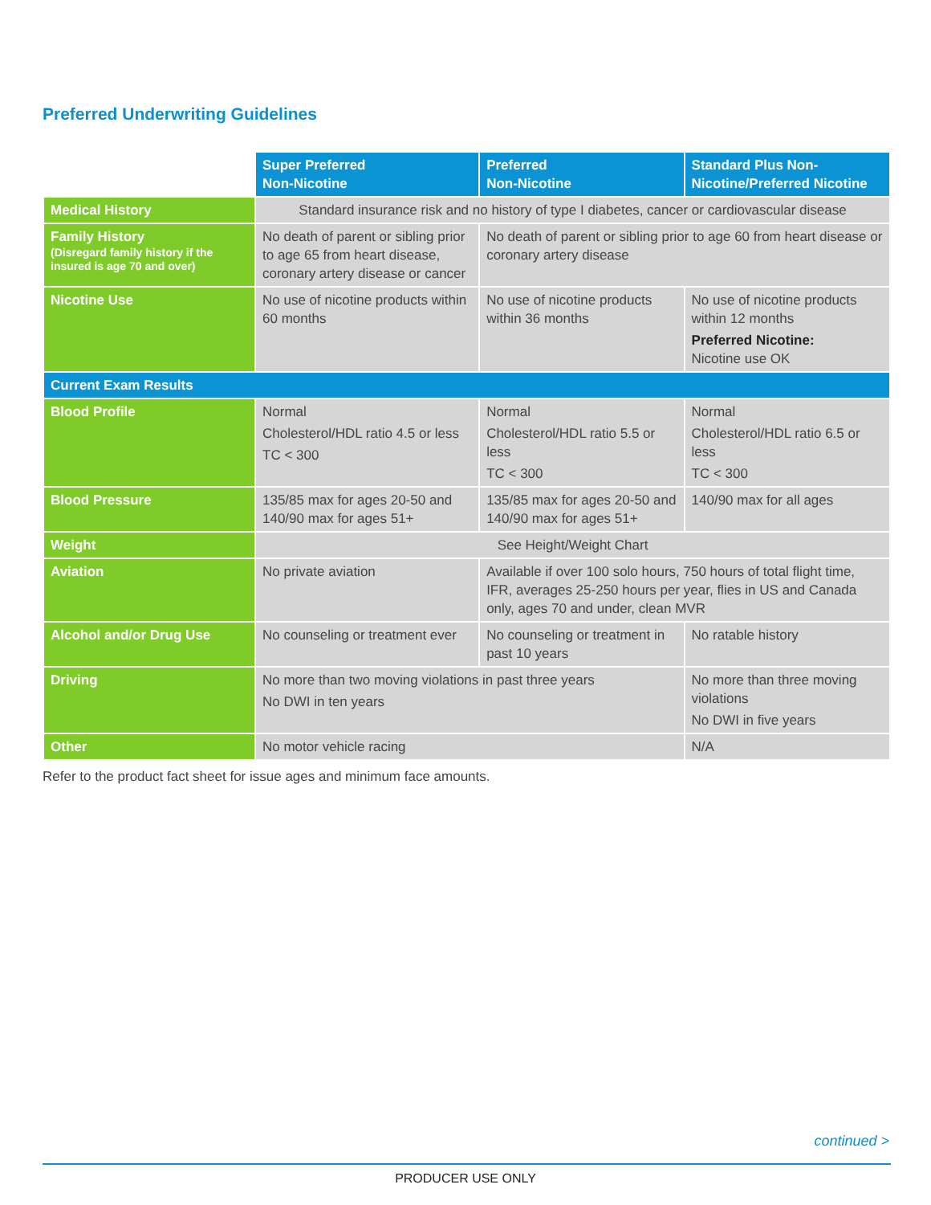Preferred Underwriting Guidelines
| | Super Preferred Non-Nicotine | Preferred Non-Nicotine | Standard Plus Non-Nicotine/Preferred Nicotine |
| Medical History | Standard insurance risk and no history of type I diabetes, cancer or cardiovascular disease | | |
| Family History (Disregard family history if the insured is age 70 and over) | No death of parent or sibling prior to age 65 from heart disease, coronary artery disease or cancer | No death of parent or sibling prior to age 60 from heart disease or coronary artery disease | |
| Nicotine Use | No use of nicotine products within 60 months | No use of nicotine products within 36 months | No use of nicotine products within 12 months Preferred Nicotine: Nicotine use OK |
| Current Exam Results | | | |
| Blood Profile | Normal Cholesterol/HDL ratio 4.5 or less TC < 300 | Normal Cholesterol/HDL ratio 5.5 or less TC < 300 | Normal Cholesterol/HDL ratio 6.5 or less TC < 300 |
| Blood Pressure | 135/85 max for ages 20-50 and 140/90 max for ages 51+ | 135/85 max for ages 20-50 and 140/90 max for ages 51+ | 140/90 max for all ages |
| Weight | See Height/Weight Chart | | |
| Aviation | No private aviation | Available if over 100 solo hours, 750 hours of total flight time, IFR, averages 25-250 hours per year, flies in US and Canada only, ages 70 and under, clean MVR | |
| Alcohol and/or Drug Use | No counseling or treatment ever | No counseling or treatment in past 10 years | No ratable history |
| Driving | No more than two moving violations in past three years No DWI in ten years | | No more than three moving violations No DWI in five years |
| Other | No motor vehicle racing | | N/A |
Refer to the product fact sheet for issue ages and minimum face amounts.
continued >
PRODUCER USE ONLY